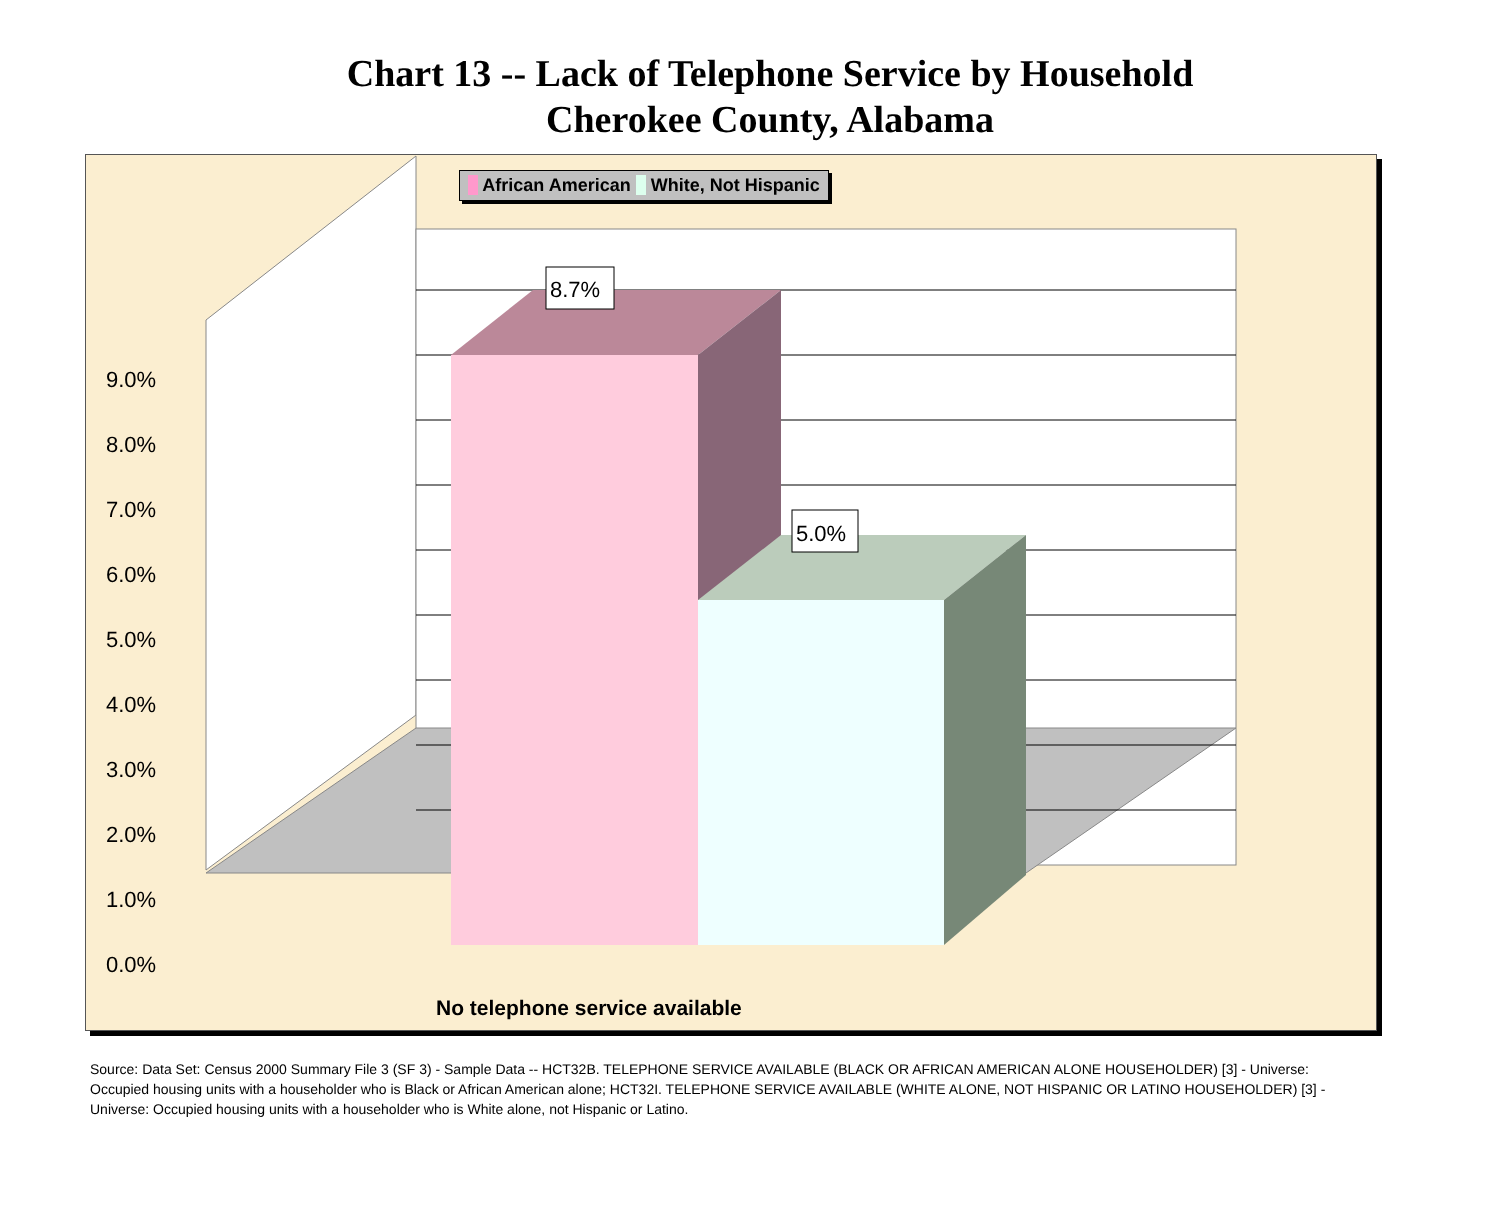Chart 13 -- Lack of Telephone Service by Household
Cherokee County, Alabama
African American White, Not Hispanic
8.7%
5.0%
9.0%
8.0%
7.0%
6.0%
5.0%
4.0%
3.0%
2.0%
1.0%
0.0%
No telephone service available
Source: Data Set: Census 2000 Summary File 3 (SF 3) - Sample Data -- HCT32B. TELEPHONE SERVICE AVAILABLE (BLACK OR AFRICAN AMERICAN ALONE HOUSEHOLDER) [3] - Universe: Occupied housing units with a householder who is Black or African American alone; HCT32I. TELEPHONE SERVICE AVAILABLE (WHITE ALONE, NOT HISPANIC OR LATINO HOUSEHOLDER) [3] - Universe: Occupied housing units with a householder who is White alone, not Hispanic or Latino.